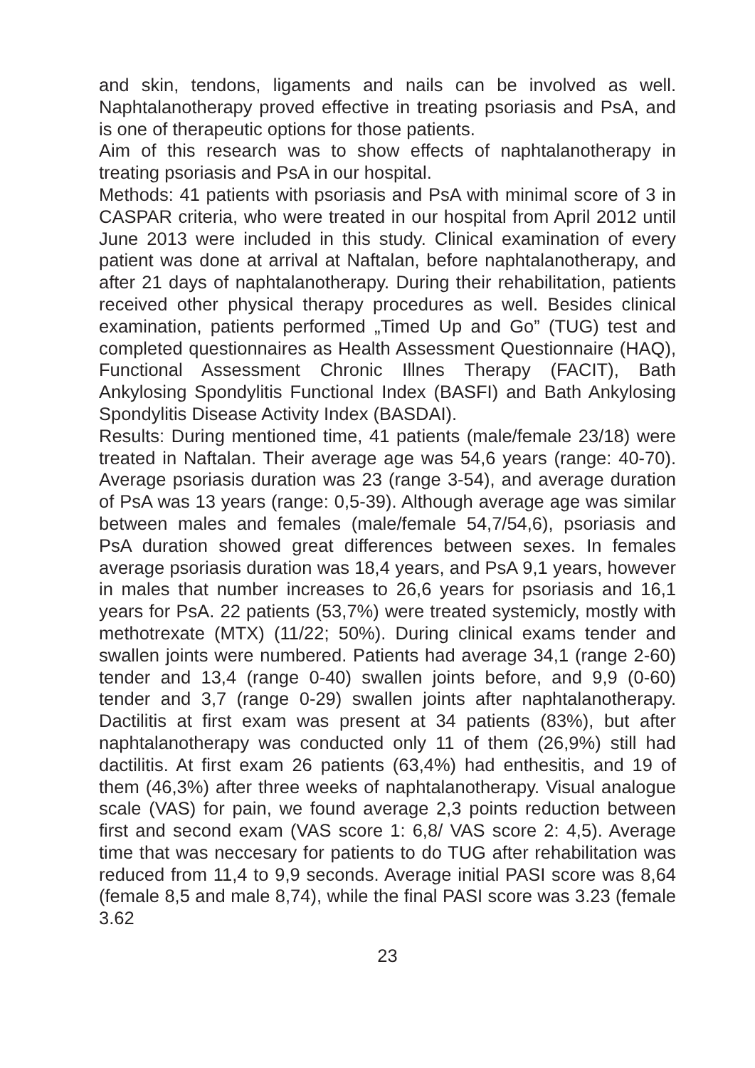and skin, tendons, ligaments and nails can be involved as well. Naphtalanotherapy proved effective in treating psoriasis and PsA, and is one of therapeutic options for those patients.
Aim of this research was to show effects of naphtalanotherapy in treating psoriasis and PsA in our hospital.
Methods: 41 patients with psoriasis and PsA with minimal score of 3 in CASPAR criteria, who were treated in our hospital from April 2012 until June 2013 were included in this study. Clinical examination of every patient was done at arrival at Naftalan, before naphtalanotherapy, and after 21 days of naphtalanotherapy. During their rehabilitation, patients received other physical therapy procedures as well. Besides clinical examination, patients performed „Timed Up and Go” (TUG) test and completed questionnaires as Health Assessment Questionnaire (HAQ), Functional Assessment Chronic Illnes Therapy (FACIT), Bath Ankylosing Spondylitis Functional Index (BASFI) and Bath Ankylosing Spondylitis Disease Activity Index (BASDAI).
Results: During mentioned time, 41 patients (male/female 23/18) were treated in Naftalan. Their average age was 54,6 years (range: 40-70). Average psoriasis duration was 23 (range 3-54), and average duration of PsA was 13 years (range: 0,5-39). Although average age was similar between males and females (male/female 54,7/54,6), psoriasis and PsA duration showed great differences between sexes. In females average psoriasis duration was 18,4 years, and PsA 9,1 years, however in males that number increases to 26,6 years for psoriasis and 16,1 years for PsA. 22 patients (53,7%) were treated systemicly, mostly with methotrexate (MTX) (11/22; 50%). During clinical exams tender and swallen joints were numbered. Patients had average 34,1 (range 2-60) tender and 13,4 (range 0-40) swallen joints before, and 9,9 (0-60) tender and 3,7 (range 0-29) swallen joints after naphtalanotherapy. Dactilitis at first exam was present at 34 patients (83%), but after naphtalanotherapy was conducted only 11 of them (26,9%) still had dactilitis. At first exam 26 patients (63,4%) had enthesitis, and 19 of them (46,3%) after three weeks of naphtalanotherapy. Visual analogue scale (VAS) for pain, we found average 2,3 points reduction between first and second exam (VAS score 1: 6,8/ VAS score 2: 4,5). Average time that was neccesary for patients to do TUG after rehabilitation was reduced from 11,4 to 9,9 seconds. Average initial PASI score was 8,64 (female 8,5 and male 8,74), while the final PASI score was 3.23 (female 3.62
23